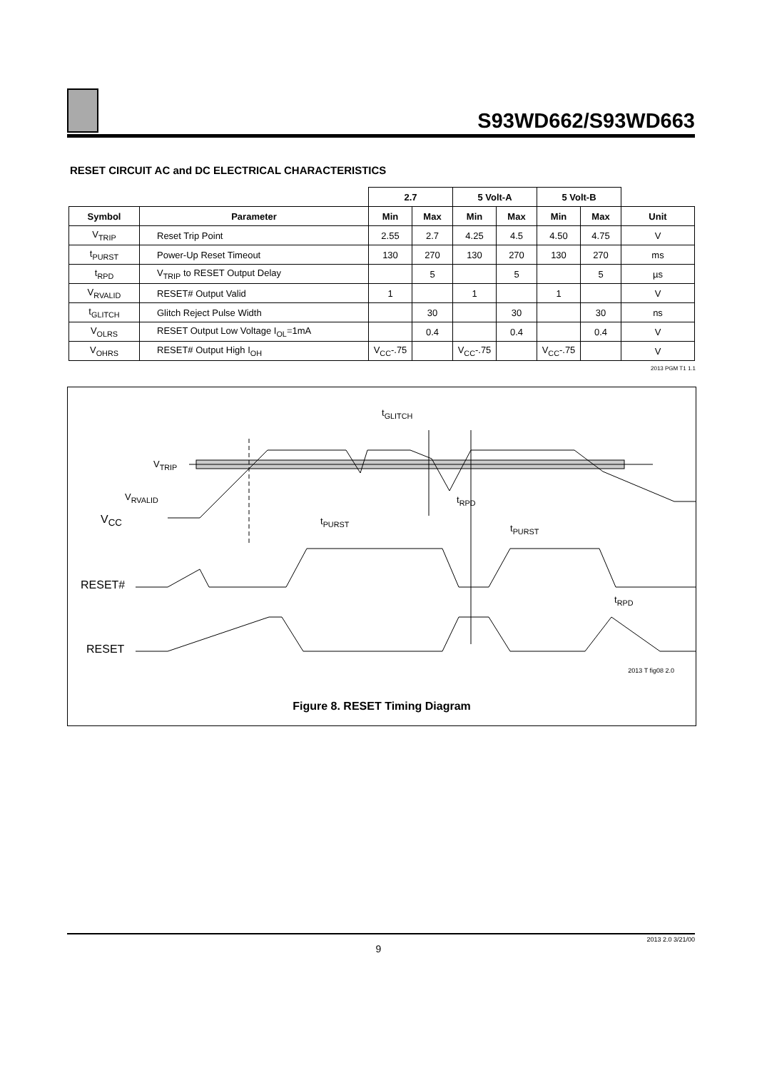S93WD662/S93WD663
RESET CIRCUIT AC and DC ELECTRICAL CHARACTERISTICS
| | | 2.7 | | 5 Volt-A | | 5 Volt-B | | |
| --- | --- | --- | --- | --- | --- | --- | --- | --- |
| Symbol | Parameter | Min | Max | Min | Max | Min | Max | Unit |
| V<sub>TRIP</sub> | Reset Trip Point | 2.55 | 2.7 | 4.25 | 4.5 | 4.50 | 4.75 | V |
| t<sub>PURST</sub> | Power-Up Reset Timeout | 130 | 270 | 130 | 270 | 130 | 270 | ms |
| t<sub>RPD</sub> | V<sub>TRIP</sub> to RESET Output Delay | | 5 | | 5 | | 5 | µs |
| V<sub>RVALID</sub> | RESET# Output Valid | 1 | | 1 | | 1 | | V |
| t<sub>GLITCH</sub> | Glitch Reject Pulse Width | | 30 | | 30 | | 30 | ns |
| V<sub>OLRS</sub> | RESET Output Low Voltage I<sub>OL</sub>=1mA | | 0.4 | | 0.4 | | 0.4 | V |
| V<sub>OHRS</sub> | RESET# Output High I<sub>OH</sub> | V<sub>CC</sub>-.75 | | V<sub>CC</sub>-.75 | | V<sub>CC</sub>-.75 | | V |
2013 PGM T1 1.1
t<sub>GLITCH</sub>
V<sub>TRIP</sub>
V<sub>RVALID</sub>
V<sub>CC</sub> t<sub>PURST</sub>
t<sub>RPD</sub>
t<sub>PURST</sub>
RESET#
t<sub>RPD</sub>
RESET
2013 T fig08 2.0
Figure 8. RESET Timing Diagram
2013 2.0 3/21/00
9